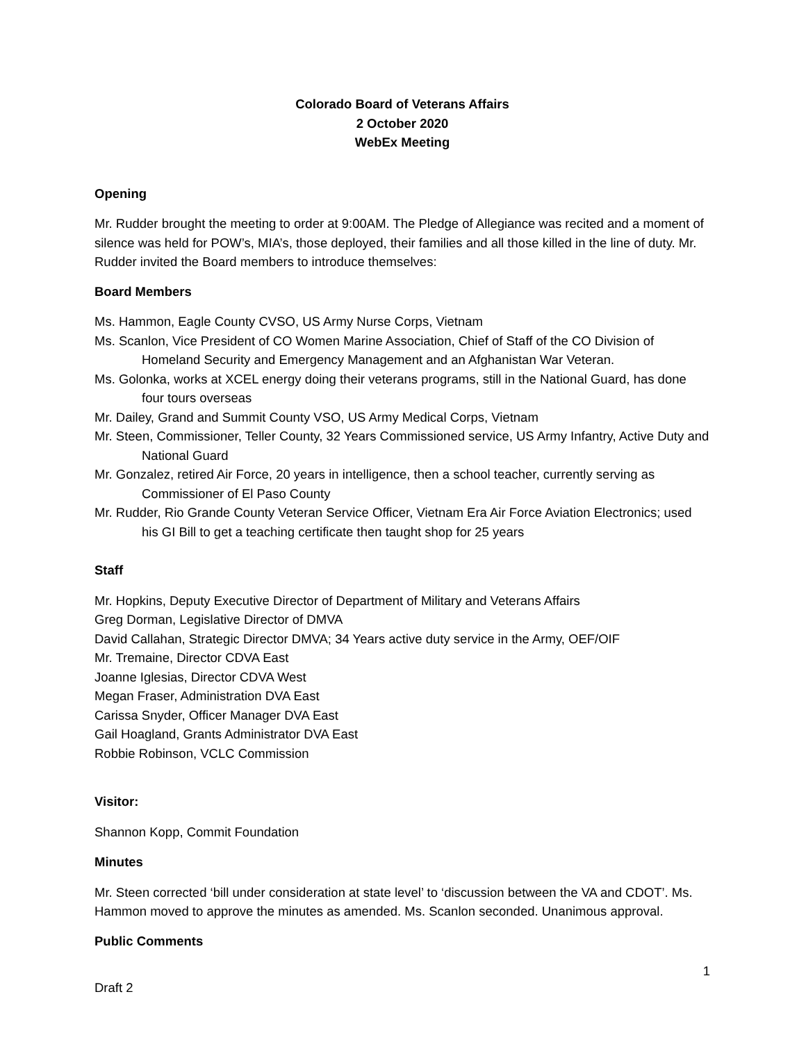Colorado Board of Veterans Affairs
2 October 2020
WebEx Meeting
Opening
Mr. Rudder brought the meeting to order at 9:00AM. The Pledge of Allegiance was recited and a moment of silence was held for POW’s, MIA’s, those deployed, their families and all those killed in the line of duty. Mr. Rudder invited the Board members to introduce themselves:
Board Members
Ms. Hammon, Eagle County CVSO, US Army Nurse Corps, Vietnam
Ms. Scanlon, Vice President of CO Women Marine Association, Chief of Staff of the CO Division of Homeland Security and Emergency Management and an Afghanistan War Veteran.
Ms. Golonka, works at XCEL energy doing their veterans programs, still in the National Guard, has done four tours overseas
Mr. Dailey, Grand and Summit County VSO, US Army Medical Corps, Vietnam
Mr. Steen, Commissioner, Teller County, 32 Years Commissioned service, US Army Infantry, Active Duty and National Guard
Mr. Gonzalez, retired Air Force, 20 years in intelligence, then a school teacher, currently serving as Commissioner of El Paso County
Mr. Rudder, Rio Grande County Veteran Service Officer, Vietnam Era Air Force Aviation Electronics; used his GI Bill to get a teaching certificate then taught shop for 25 years
Staff
Mr. Hopkins, Deputy Executive Director of Department of Military and Veterans Affairs
Greg Dorman, Legislative Director of DMVA
David Callahan, Strategic Director DMVA; 34 Years active duty service in the Army, OEF/OIF
Mr. Tremaine, Director CDVA East
Joanne Iglesias, Director CDVA West
Megan Fraser, Administration DVA East
Carissa Snyder, Officer Manager DVA East
Gail Hoagland, Grants Administrator DVA East
Robbie Robinson, VCLC Commission
Visitor:
Shannon Kopp, Commit Foundation
Minutes
Mr. Steen corrected ‘bill under consideration at state level’ to ‘discussion between the VA and CDOT’. Ms. Hammon moved to approve the minutes as amended. Ms. Scanlon seconded. Unanimous approval.
Public Comments
1
Draft 2